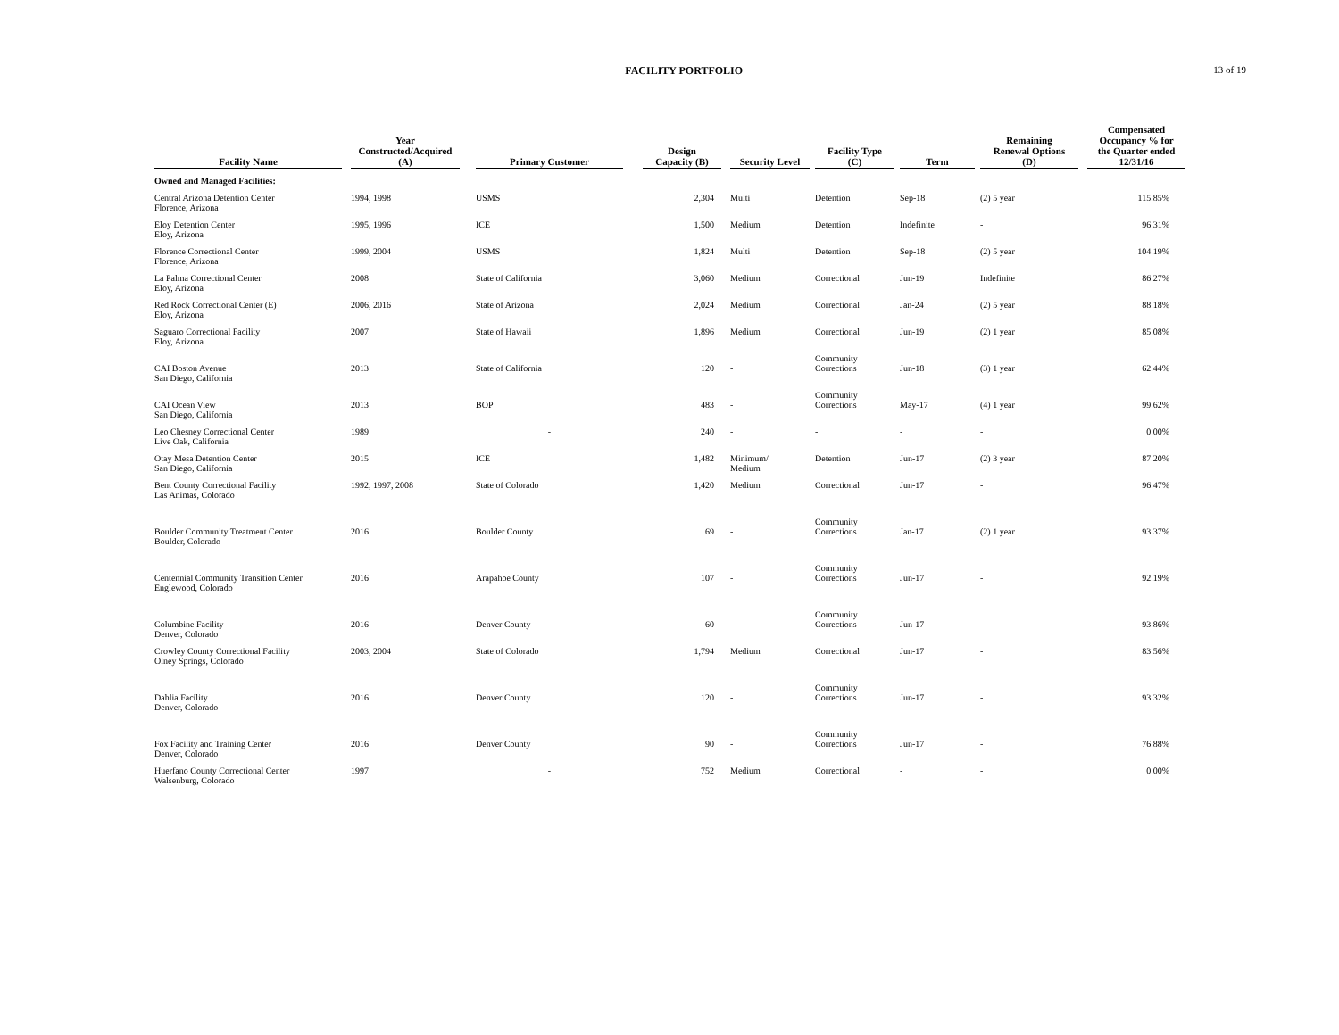FACILITY PORTFOLIO 13 of 19
| Facility Name | Year Constructed/Acquired (A) | Primary Customer | Design Capacity (B) | Security Level | Facility Type (C) | Term | Remaining Renewal Options (D) | Compensated Occupancy % for the Quarter ended 12/31/16 |
| --- | --- | --- | --- | --- | --- | --- | --- | --- |
| Owned and Managed Facilities: | | | | | | | | |
| Central Arizona Detention Center Florence, Arizona | 1994, 1998 | USMS | 2,304 | Multi | Detention | Sep-18 | (2) 5 year | 115.85% |
| Eloy Detention Center Eloy, Arizona | 1995, 1996 | ICE | 1,500 | Medium | Detention | Indefinite | - | 96.31% |
| Florence Correctional Center Florence, Arizona | 1999, 2004 | USMS | 1,824 | Multi | Detention | Sep-18 | (2) 5 year | 104.19% |
| La Palma Correctional Center Eloy, Arizona | 2008 | State of California | 3,060 | Medium | Correctional | Jun-19 | Indefinite | 86.27% |
| Red Rock Correctional Center (E) Eloy, Arizona | 2006, 2016 | State of Arizona | 2,024 | Medium | Correctional | Jan-24 | (2) 5 year | 88.18% |
| Saguaro Correctional Facility Eloy, Arizona | 2007 | State of Hawaii | 1,896 | Medium | Correctional | Jun-19 | (2) 1 year | 85.08% |
| CAI Boston Avenue San Diego, California | 2013 | State of California | 120 | - | Community Corrections | Jun-18 | (3) 1 year | 62.44% |
| CAI Ocean View San Diego, California | 2013 | BOP | 483 | - | Community Corrections | May-17 | (4) 1 year | 99.62% |
| Leo Chesney Correctional Center Live Oak, California | 1989 | - | 240 | - | - | - | - | 0.00% |
| Otay Mesa Detention Center San Diego, California | 2015 | ICE | 1,482 | Minimum/ Medium | Detention | Jun-17 | (2) 3 year | 87.20% |
| Bent County Correctional Facility Las Animas, Colorado | 1992, 1997, 2008 | State of Colorado | 1,420 | Medium | Correctional | Jun-17 | - | 96.47% |
| Boulder Community Treatment Center Boulder, Colorado | 2016 | Boulder County | 69 | - | Community Corrections | Jan-17 | (2) 1 year | 93.37% |
| Centennial Community Transition Center Englewood, Colorado | 2016 | Arapahoe County | 107 | - | Community Corrections | Jun-17 | - | 92.19% |
| Columbine Facility Denver, Colorado | 2016 | Denver County | 60 | - | Community Corrections | Jun-17 | - | 93.86% |
| Crowley County Correctional Facility Olney Springs, Colorado | 2003, 2004 | State of Colorado | 1,794 | Medium | Correctional | Jun-17 | - | 83.56% |
| Dahlia Facility Denver, Colorado | 2016 | Denver County | 120 | - | Community Corrections | Jun-17 | - | 93.32% |
| Fox Facility and Training Center Denver, Colorado | 2016 | Denver County | 90 | - | Community Corrections | Jun-17 | - | 76.88% |
| Huerfano County Correctional Center Walsenburg, Colorado | 1997 | - | 752 | Medium | Correctional | - | - | 0.00% |